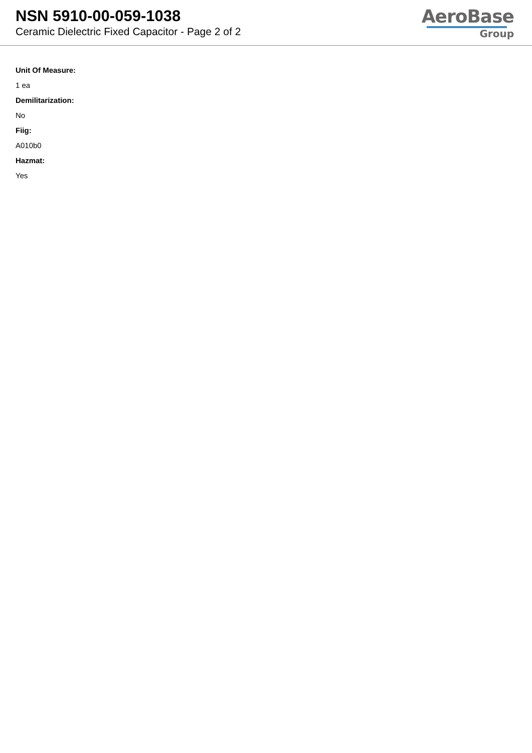NSN 5910-00-059-1038
Ceramic Dielectric Fixed Capacitor - Page 2 of 2
AeroBase
Group
Unit Of Measure:
1 ea
Demilitarization:
No
Fiig:
A010b0
Hazmat:
Yes